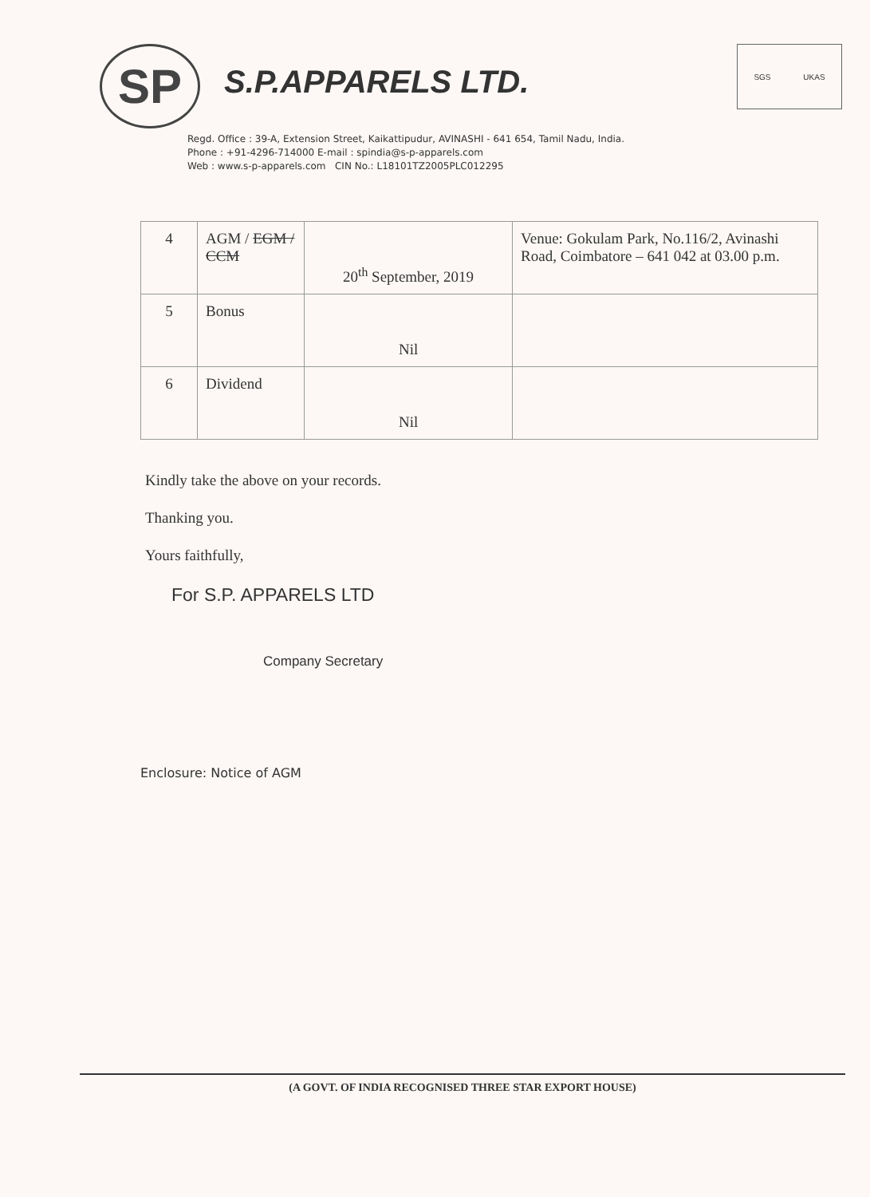SP
S.P.APPARELS LTD.
SGS UKAS
Regd. Office : 39-A, Extension Street, Kaikattipudur, AVINASHI - 641 654, Tamil Nadu, India.
Phone : +91-4296-714000 E-mail : spindia@s-p-apparels.com
Web : www.s-p-apparels.com CIN No.: L18101TZ2005PLC012295
| 4 | AGM / EGM / CCM | 20<sup>th</sup> September, 2019 | Venue: Gokulam Park, No.116/2, Avinashi Road, Coimbatore – 641 042 at 03.00 p.m. |
| 5 | Bonus | Nil | |
| 6 | Dividend | Nil | |
Kindly take the above on your records.
Thanking you.
Yours faithfully,
For S.P. APPARELS LTD
Company Secretary
Enclosure: Notice of AGM
(A GOVT. OF INDIA RECOGNISED THREE STAR EXPORT HOUSE)